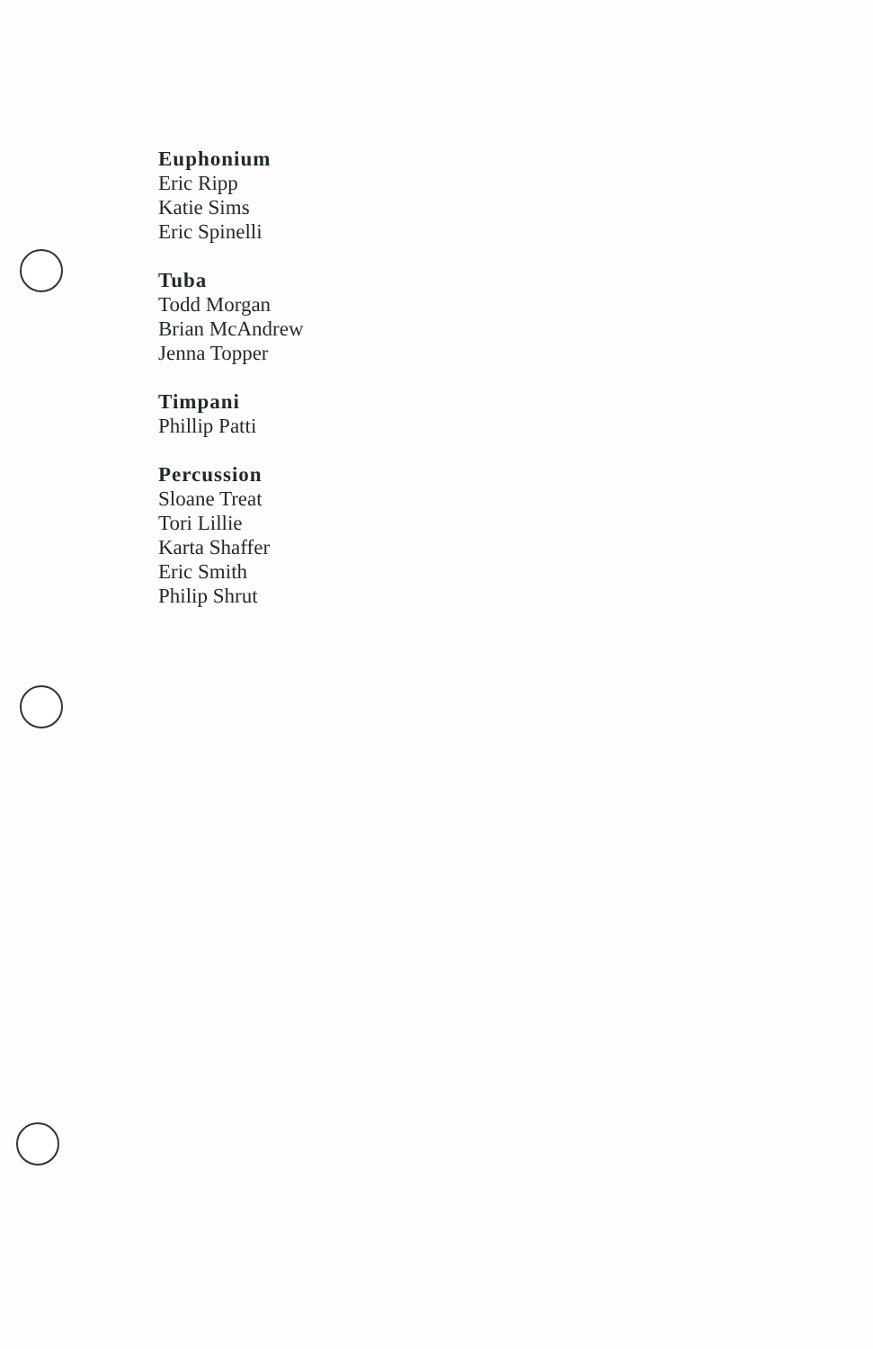Euphonium
Eric Ripp
Katie Sims
Eric Spinelli
Tuba
Todd Morgan
Brian McAndrew
Jenna Topper
Timpani
Phillip Patti
Percussion
Sloane Treat
Tori Lillie
Karta Shaffer
Eric Smith
Philip Shrut